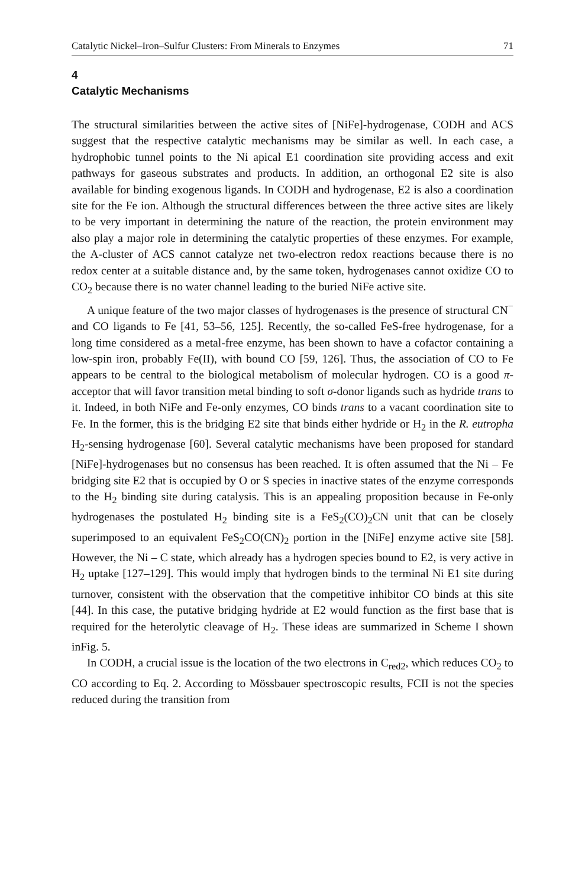Catalytic Nickel–Iron–Sulfur Clusters: From Minerals to Enzymes 71
4
Catalytic Mechanisms
The structural similarities between the active sites of [NiFe]-hydrogenase, CODH and ACS suggest that the respective catalytic mechanisms may be similar as well. In each case, a hydrophobic tunnel points to the Ni apical E1 coordination site providing access and exit pathways for gaseous substrates and products. In addition, an orthogonal E2 site is also available for binding exogenous ligands. In CODH and hydrogenase, E2 is also a coordination site for the Fe ion. Although the structural differences between the three active sites are likely to be very important in determining the nature of the reaction, the protein environment may also play a major role in determining the catalytic properties of these enzymes. For example, the A-cluster of ACS cannot catalyze net two-electron redox reactions because there is no redox center at a suitable distance and, by the same token, hydrogenases cannot oxidize CO to CO<sub>2</sub> because there is no water channel leading to the buried NiFe active site.
A unique feature of the two major classes of hydrogenases is the presence of structural CN<sup>−</sup> and CO ligands to Fe [41, 53–56, 125]. Recently, the so-called FeS-free hydrogenase, for a long time considered as a metal-free enzyme, has been shown to have a cofactor containing a low-spin iron, probably Fe(II), with bound CO [59, 126]. Thus, the association of CO to Fe appears to be central to the biological metabolism of molecular hydrogen. CO is a good π-acceptor that will favor transition metal binding to soft σ-donor ligands such as hydride trans to it. Indeed, in both NiFe and Fe-only enzymes, CO binds trans to a vacant coordination site to Fe. In the former, this is the bridging E2 site that binds either hydride or H<sub>2</sub> in the R. eutropha H<sub>2</sub>-sensing hydrogenase [60]. Several catalytic mechanisms have been proposed for standard [NiFe]-hydrogenases but no consensus has been reached. It is often assumed that the Ni – Fe bridging site E2 that is occupied by O or S species in inactive states of the enzyme corresponds to the H<sub>2</sub> binding site during catalysis. This is an appealing proposition because in Fe-only hydrogenases the postulated H<sub>2</sub> binding site is a FeS<sub>2</sub>(CO)<sub>2</sub>CN unit that can be closely superimposed to an equivalent FeS<sub>2</sub>CO(CN)<sub>2</sub> portion in the [NiFe] enzyme active site [58]. However, the Ni – C state, which already has a hydrogen species bound to E2, is very active in H<sub>2</sub> uptake [127–129]. This would imply that hydrogen binds to the terminal Ni E1 site during turnover, consistent with the observation that the competitive inhibitor CO binds at this site [44]. In this case, the putative bridging hydride at E2 would function as the first base that is required for the heterolytic cleavage of H<sub>2</sub>. These ideas are summarized in Scheme I shown inFig. 5.
In CODH, a crucial issue is the location of the two electrons in C<sub>red2</sub>, which reduces CO<sub>2</sub> to CO according to Eq. 2. According to Mössbauer spectroscopic results, FCII is not the species reduced during the transition from